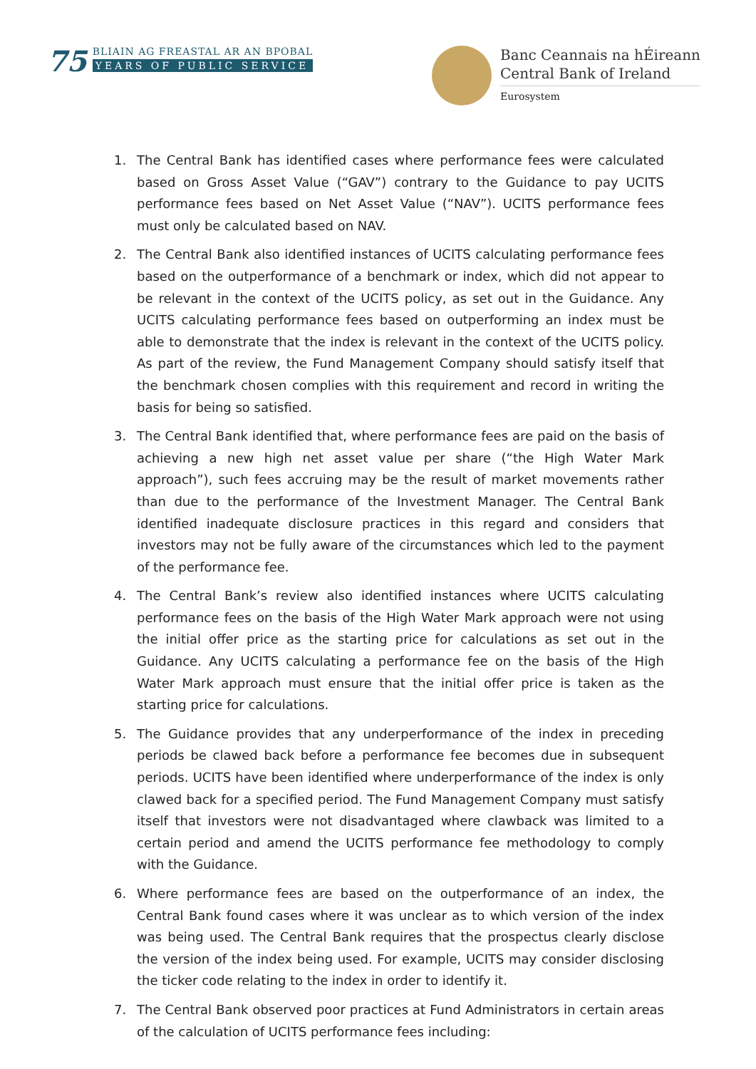75
BLIAIN AG FREASTAL AR AN BPOBAL
YEARS OF PUBLIC SERVICE
Banc Ceannais na hÉireann
Central Bank of Ireland
Eurosystem
1. The Central Bank has identified cases where performance fees were calculated based on Gross Asset Value (“GAV”) contrary to the Guidance to pay UCITS performance fees based on Net Asset Value (“NAV”). UCITS performance fees must only be calculated based on NAV.
2. The Central Bank also identified instances of UCITS calculating performance fees based on the outperformance of a benchmark or index, which did not appear to be relevant in the context of the UCITS policy, as set out in the Guidance. Any UCITS calculating performance fees based on outperforming an index must be able to demonstrate that the index is relevant in the context of the UCITS policy. As part of the review, the Fund Management Company should satisfy itself that the benchmark chosen complies with this requirement and record in writing the basis for being so satisfied.
3. The Central Bank identified that, where performance fees are paid on the basis of achieving a new high net asset value per share (“the High Water Mark approach”), such fees accruing may be the result of market movements rather than due to the performance of the Investment Manager. The Central Bank identified inadequate disclosure practices in this regard and considers that investors may not be fully aware of the circumstances which led to the payment of the performance fee.
4. The Central Bank’s review also identified instances where UCITS calculating performance fees on the basis of the High Water Mark approach were not using the initial offer price as the starting price for calculations as set out in the Guidance. Any UCITS calculating a performance fee on the basis of the High Water Mark approach must ensure that the initial offer price is taken as the starting price for calculations.
5. The Guidance provides that any underperformance of the index in preceding periods be clawed back before a performance fee becomes due in subsequent periods. UCITS have been identified where underperformance of the index is only clawed back for a specified period. The Fund Management Company must satisfy itself that investors were not disadvantaged where clawback was limited to a certain period and amend the UCITS performance fee methodology to comply with the Guidance.
6. Where performance fees are based on the outperformance of an index, the Central Bank found cases where it was unclear as to which version of the index was being used. The Central Bank requires that the prospectus clearly disclose the version of the index being used. For example, UCITS may consider disclosing the ticker code relating to the index in order to identify it.
7. The Central Bank observed poor practices at Fund Administrators in certain areas of the calculation of UCITS performance fees including: